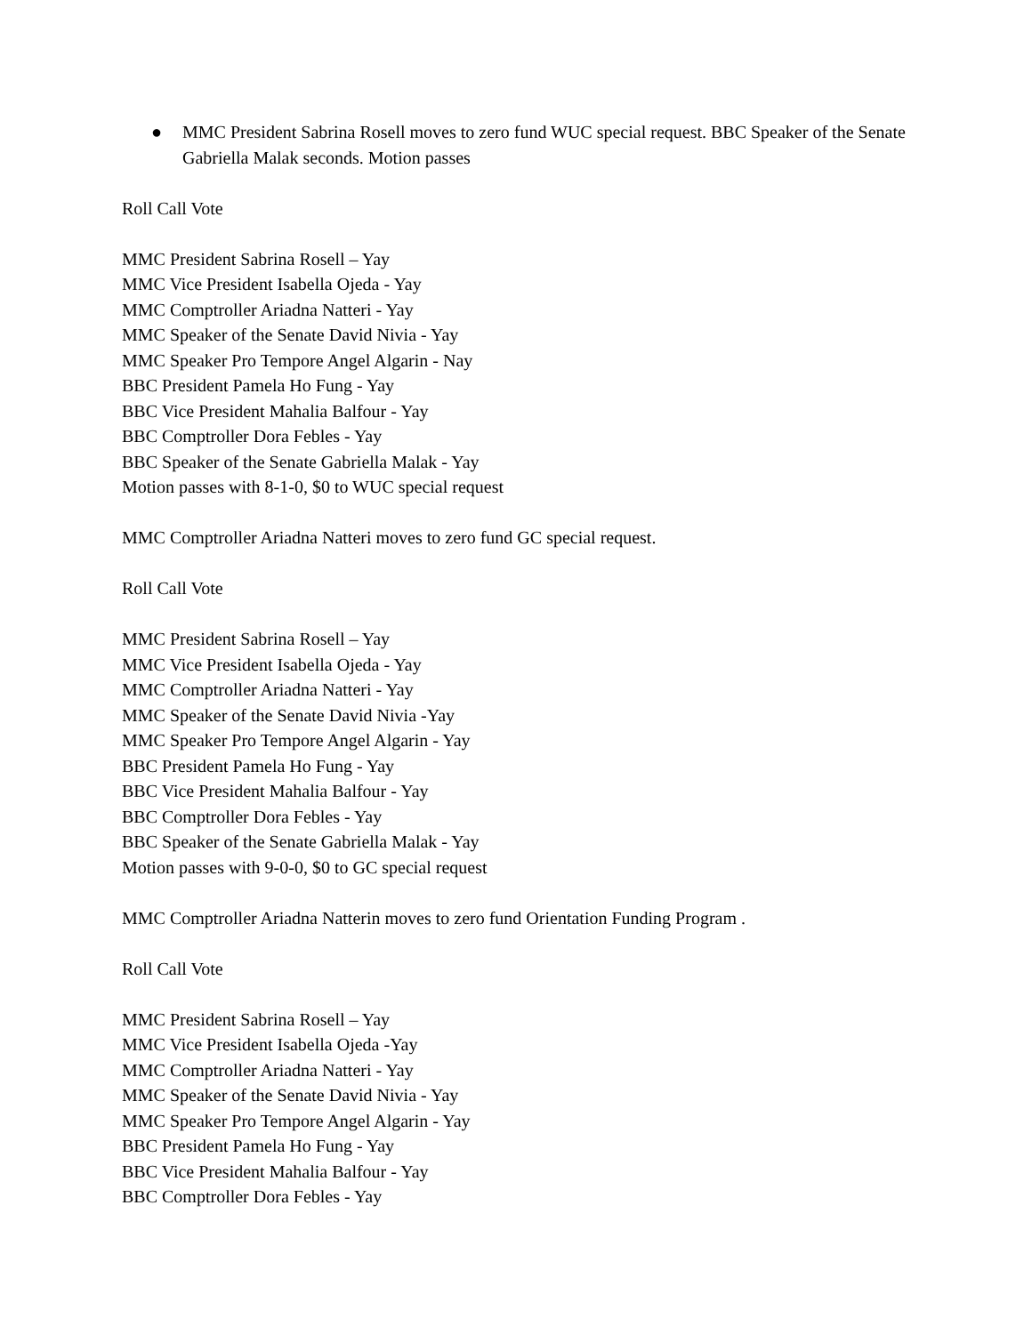● MMC President Sabrina Rosell moves to zero fund WUC special request. BBC Speaker of the Senate Gabriella Malak seconds. Motion passes
Roll Call Vote
MMC President Sabrina Rosell – Yay
MMC Vice President Isabella Ojeda - Yay
MMC Comptroller Ariadna Natteri - Yay
MMC Speaker of the Senate David Nivia - Yay
MMC Speaker Pro Tempore Angel Algarin - Nay
BBC President Pamela Ho Fung - Yay
BBC Vice President Mahalia Balfour - Yay
BBC Comptroller Dora Febles - Yay
BBC Speaker of the Senate Gabriella Malak - Yay
Motion passes with 8-1-0, $0 to WUC special request
MMC Comptroller Ariadna Natteri moves to zero fund GC special request.
Roll Call Vote
MMC President Sabrina Rosell – Yay
MMC Vice President Isabella Ojeda - Yay
MMC Comptroller Ariadna Natteri - Yay
MMC Speaker of the Senate David Nivia -Yay
MMC Speaker Pro Tempore Angel Algarin - Yay
BBC President Pamela Ho Fung - Yay
BBC Vice President Mahalia Balfour - Yay
BBC Comptroller Dora Febles - Yay
BBC Speaker of the Senate Gabriella Malak - Yay
Motion passes with 9-0-0, $0 to GC special request
MMC Comptroller Ariadna Natterin moves to zero fund Orientation Funding Program .
Roll Call Vote
MMC President Sabrina Rosell – Yay
MMC Vice President Isabella Ojeda -Yay
MMC Comptroller Ariadna Natteri - Yay
MMC Speaker of the Senate David Nivia - Yay
MMC Speaker Pro Tempore Angel Algarin - Yay
BBC President Pamela Ho Fung - Yay
BBC Vice President Mahalia Balfour - Yay
BBC Comptroller Dora Febles - Yay